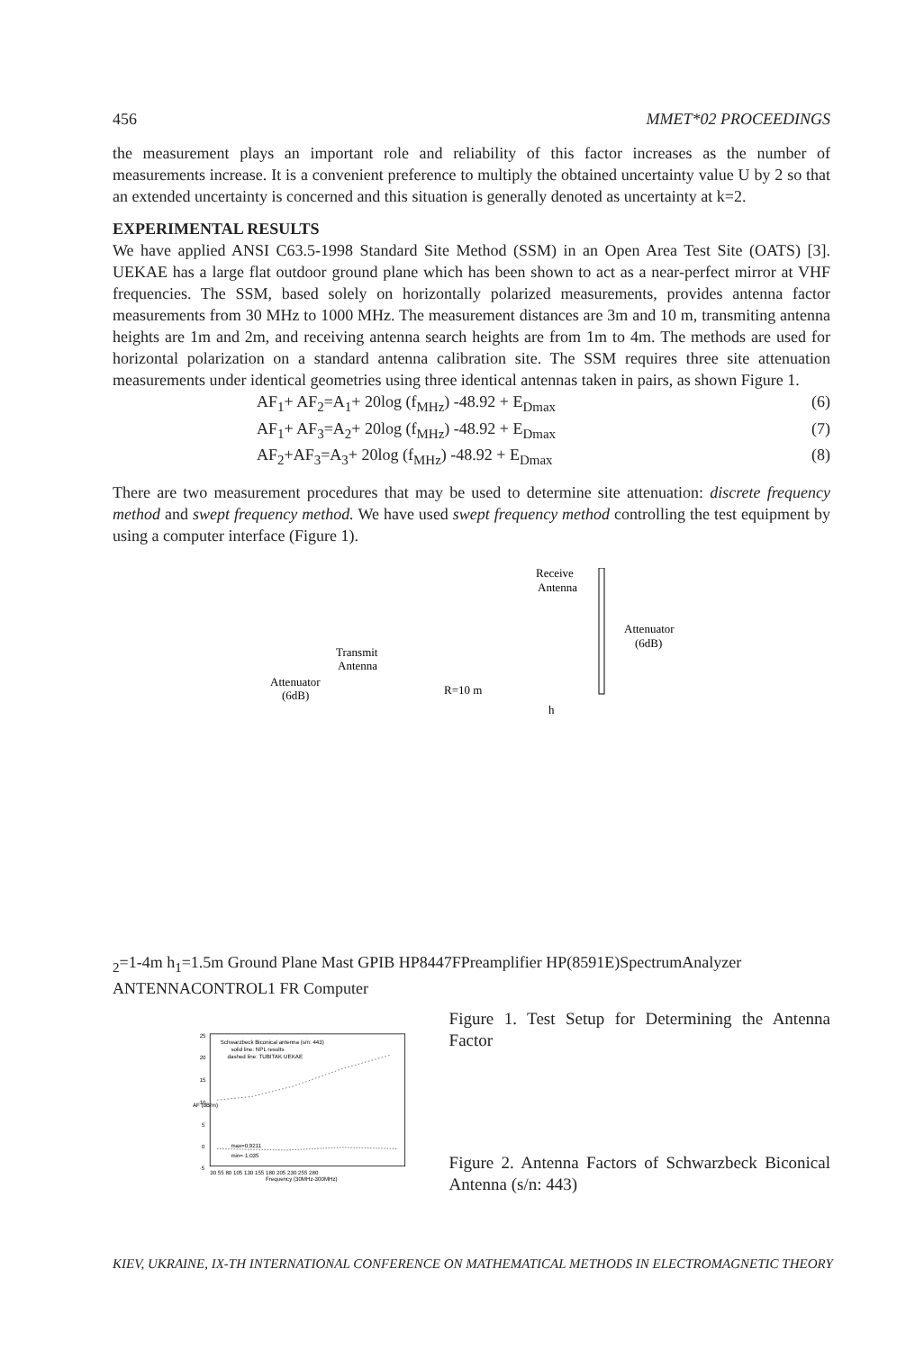456 MMET*02 PROCEEDINGS
the measurement plays an important role and reliability of this factor increases as the number of measurements increase. It is a convenient preference to multiply the obtained uncertainty value U by 2 so that an extended uncertainty is concerned and this situation is generally denoted as uncertainty at k=2.
EXPERIMENTAL RESULTS
We have applied ANSI C63.5-1998 Standard Site Method (SSM) in an Open Area Test Site (OATS) [3]. UEKAE has a large flat outdoor ground plane which has been shown to act as a near-perfect mirror at VHF frequencies. The SSM, based solely on horizontally polarized measurements, provides antenna factor measurements from 30 MHz to 1000 MHz. The measurement distances are 3m and 10 m, transmiting antenna heights are 1m and 2m, and receiving antenna search heights are from 1m to 4m. The methods are used for horizontal polarization on a standard antenna calibration site. The SSM requires three site attenuation measurements under identical geometries using three identical antennas taken in pairs, as shown Figure 1.
AF<sub>1</sub>+ AF<sub>2</sub>=A<sub>1</sub>+ 20log (f<sub>MHz</sub>) -48.92 + E<sub>Dmax</sub> (6)
AF<sub>1</sub>+ AF<sub>3</sub>=A<sub>2</sub>+ 20log (f<sub>MHz</sub>) -48.92 + E<sub>Dmax</sub> (7)
AF<sub>2</sub>+AF<sub>3</sub>=A<sub>3</sub>+ 20log (f<sub>MHz</sub>) -48.92 + E<sub>Dmax</sub> (8)
There are two measurement procedures that may be used to determine site attenuation: discrete frequency method and swept frequency method. We have used swept frequency method controlling the test equipment by using a computer interface (Figure 1).
Receive
Antenna
Attenuator
(6dB)
Transmit
Antenna
Attenuator
(6dB)
R=10 m
h2=1-4m
h1=1.5m
Ground Plane
Mast
GPIB
HP8447F
Preamplifier
HP(8591E)
SpectrumAnalyzer
ANTENNA
CONTROL
1 FR
Computer
Schwarzbeck Biconical antenna (s/n: 443)
solid line: NPL results
dashed line: TUBITAK-UEKAE
max=0.9211
min=-1.035
25
20
15
10
5
0
-5
AF (dB/m)
30 55 80 105 130 155 180 205 230 255 280
Frequency (30MHz-300MHz)
Figure 1. Test Setup for Determining the Antenna Factor
Figure 2. Antenna Factors of Schwarzbeck Biconical Antenna (s/n: 443)
KIEV, UKRAINE, IX-TH INTERNATIONAL CONFERENCE ON MATHEMATICAL METHODS IN ELECTROMAGNETIC THEORY